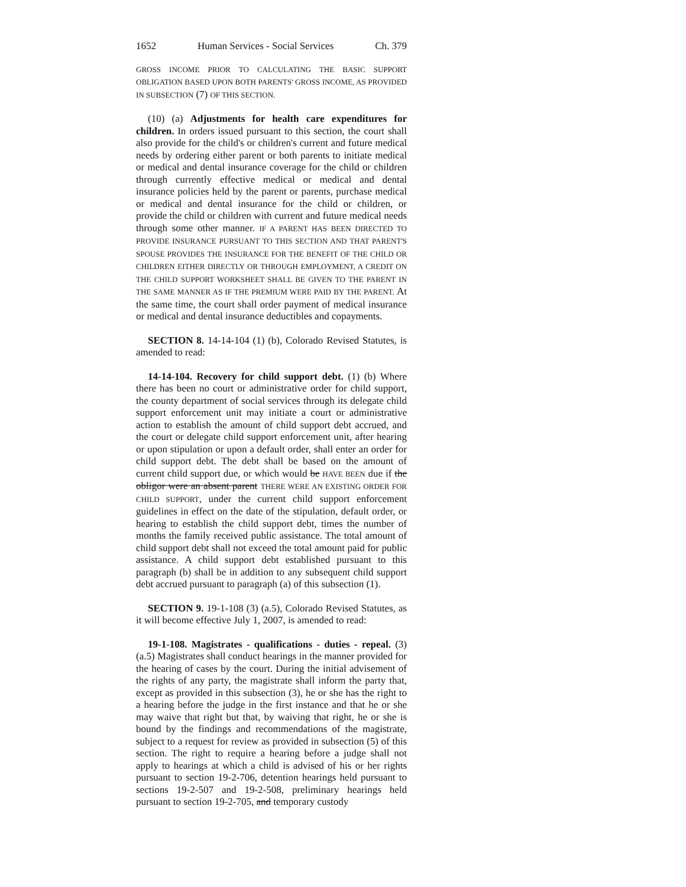1652 Human Services - Social Services Ch. 379
GROSS INCOME PRIOR TO CALCULATING THE BASIC SUPPORT OBLIGATION BASED UPON BOTH PARENTS' GROSS INCOME, AS PROVIDED IN SUBSECTION (7) OF THIS SECTION.
(10) (a) Adjustments for health care expenditures for children. In orders issued pursuant to this section, the court shall also provide for the child's or children's current and future medical needs by ordering either parent or both parents to initiate medical or medical and dental insurance coverage for the child or children through currently effective medical or medical and dental insurance policies held by the parent or parents, purchase medical or medical and dental insurance for the child or children, or provide the child or children with current and future medical needs through some other manner. IF A PARENT HAS BEEN DIRECTED TO PROVIDE INSURANCE PURSUANT TO THIS SECTION AND THAT PARENT'S SPOUSE PROVIDES THE INSURANCE FOR THE BENEFIT OF THE CHILD OR CHILDREN EITHER DIRECTLY OR THROUGH EMPLOYMENT, A CREDIT ON THE CHILD SUPPORT WORKSHEET SHALL BE GIVEN TO THE PARENT IN THE SAME MANNER AS IF THE PREMIUM WERE PAID BY THE PARENT. At the same time, the court shall order payment of medical insurance or medical and dental insurance deductibles and copayments.
SECTION 8. 14-14-104 (1) (b), Colorado Revised Statutes, is amended to read:
14-14-104. Recovery for child support debt. (1) (b) Where there has been no court or administrative order for child support, the county department of social services through its delegate child support enforcement unit may initiate a court or administrative action to establish the amount of child support debt accrued, and the court or delegate child support enforcement unit, after hearing or upon stipulation or upon a default order, shall enter an order for child support debt. The debt shall be based on the amount of current child support due, or which would be HAVE BEEN due if the obligor were an absent parent THERE WERE AN EXISTING ORDER FOR CHILD SUPPORT, under the current child support enforcement guidelines in effect on the date of the stipulation, default order, or hearing to establish the child support debt, times the number of months the family received public assistance. The total amount of child support debt shall not exceed the total amount paid for public assistance. A child support debt established pursuant to this paragraph (b) shall be in addition to any subsequent child support debt accrued pursuant to paragraph (a) of this subsection (1).
SECTION 9. 19-1-108 (3) (a.5), Colorado Revised Statutes, as it will become effective July 1, 2007, is amended to read:
19-1-108. Magistrates - qualifications - duties - repeal. (3) (a.5) Magistrates shall conduct hearings in the manner provided for the hearing of cases by the court. During the initial advisement of the rights of any party, the magistrate shall inform the party that, except as provided in this subsection (3), he or she has the right to a hearing before the judge in the first instance and that he or she may waive that right but that, by waiving that right, he or she is bound by the findings and recommendations of the magistrate, subject to a request for review as provided in subsection (5) of this section. The right to require a hearing before a judge shall not apply to hearings at which a child is advised of his or her rights pursuant to section 19-2-706, detention hearings held pursuant to sections 19-2-507 and 19-2-508, preliminary hearings held pursuant to section 19-2-705, and temporary custody